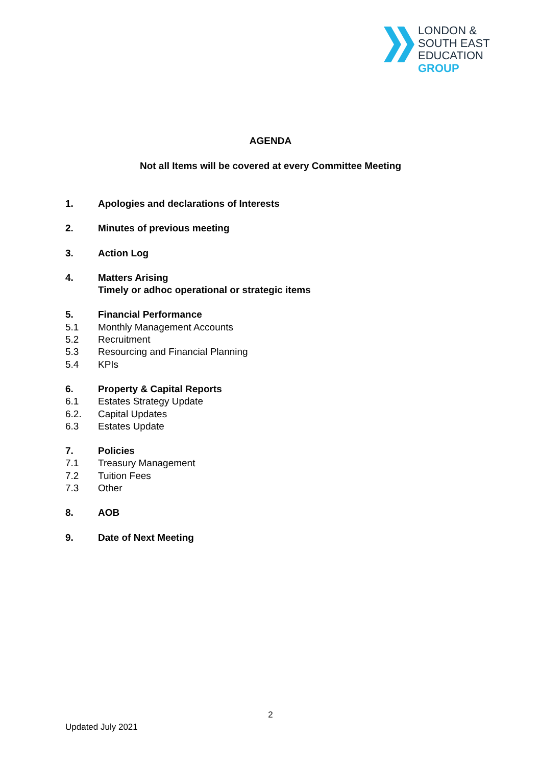LONDON &
SOUTH EAST
EDUCATION
GROUP
AGENDA
Not all Items will be covered at every Committee Meeting
1. Apologies and declarations of Interests
2. Minutes of previous meeting
3. Action Log
4. Matters Arising
Timely or adhoc operational or strategic items
5. Financial Performance
5.1 Monthly Management Accounts
5.2 Recruitment
5.3 Resourcing and Financial Planning
5.4 KPIs
6. Property & Capital Reports
6.1 Estates Strategy Update
6.2. Capital Updates
6.3 Estates Update
7. Policies
7.1 Treasury Management
7.2 Tuition Fees
7.3 Other
8. AOB
9. Date of Next Meeting
2
Updated July 2021